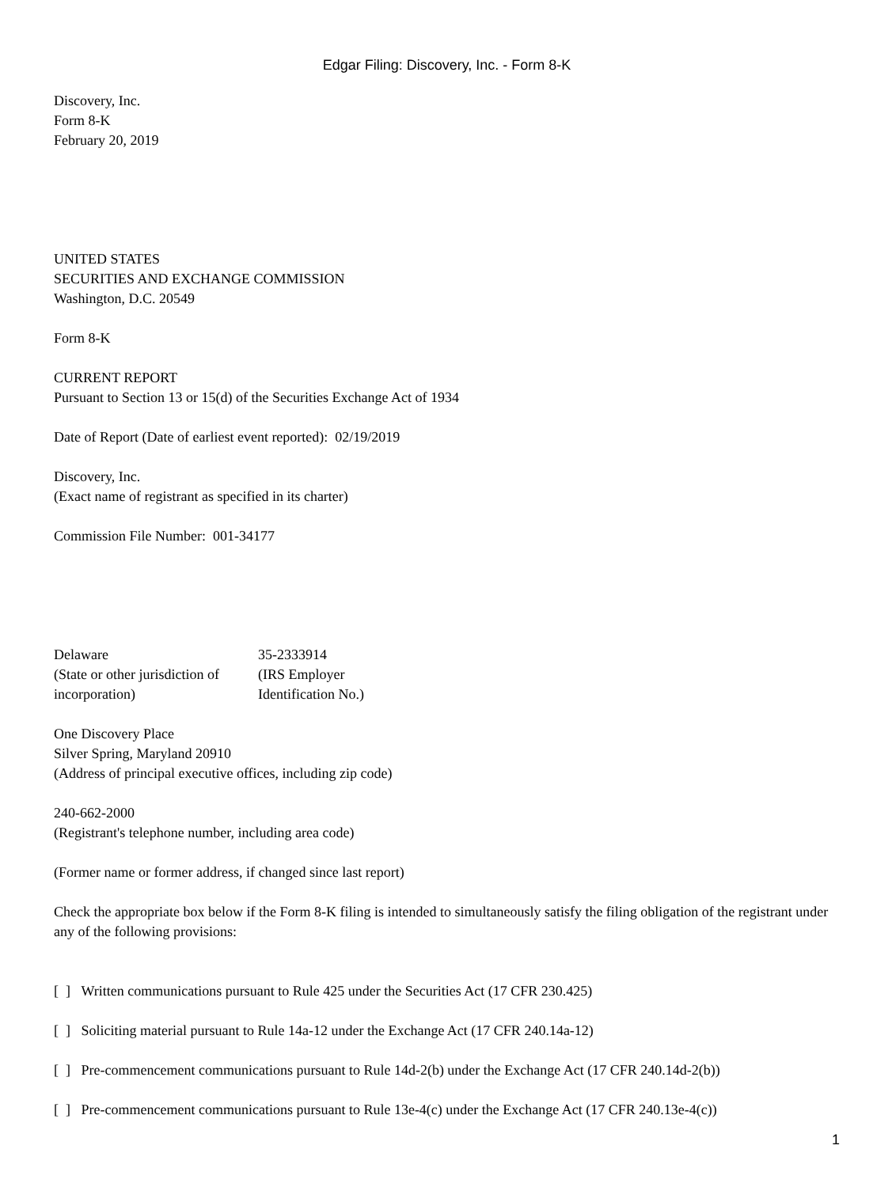Edgar Filing: Discovery, Inc. - Form 8-K
Discovery, Inc.
Form 8-K
February 20, 2019
UNITED STATES
SECURITIES AND EXCHANGE COMMISSION
Washington, D.C. 20549
Form 8-K
CURRENT REPORT
Pursuant to Section 13 or 15(d) of the Securities Exchange Act of 1934
Date of Report (Date of earliest event reported): 02/19/2019
Discovery, Inc.
(Exact name of registrant as specified in its charter)
Commission File Number: 001-34177
| Delaware (State or other jurisdiction of incorporation) | 35-2333914 (IRS Employer Identification No.) |
One Discovery Place
Silver Spring, Maryland 20910
(Address of principal executive offices, including zip code)
240-662-2000
(Registrant's telephone number, including area code)
(Former name or former address, if changed since last report)
Check the appropriate box below if the Form 8-K filing is intended to simultaneously satisfy the filing obligation of the registrant under any of the following provisions:
[ ] Written communications pursuant to Rule 425 under the Securities Act (17 CFR 230.425)
[ ] Soliciting material pursuant to Rule 14a-12 under the Exchange Act (17 CFR 240.14a-12)
[ ] Pre-commencement communications pursuant to Rule 14d-2(b) under the Exchange Act (17 CFR 240.14d-2(b))
[ ] Pre-commencement communications pursuant to Rule 13e-4(c) under the Exchange Act (17 CFR 240.13e-4(c))
1